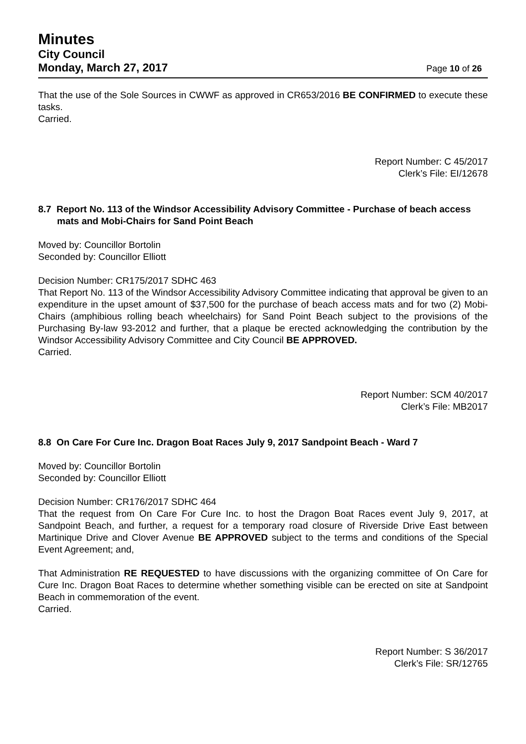Minutes
City Council
Monday, March 27, 2017
Page 10 of 26
That the use of the Sole Sources in CWWF as approved in CR653/2016 BE CONFIRMED to execute these tasks.
Carried.
Report Number: C 45/2017
Clerk’s File: EI/12678
8.7 Report No. 113 of the Windsor Accessibility Advisory Committee - Purchase of beach access mats and Mobi-Chairs for Sand Point Beach
Moved by: Councillor Bortolin
Seconded by: Councillor Elliott
Decision Number: CR175/2017 SDHC 463
That Report No. 113 of the Windsor Accessibility Advisory Committee indicating that approval be given to an expenditure in the upset amount of $37,500 for the purchase of beach access mats and for two (2) Mobi-Chairs (amphibious rolling beach wheelchairs) for Sand Point Beach subject to the provisions of the Purchasing By-law 93-2012 and further, that a plaque be erected acknowledging the contribution by the Windsor Accessibility Advisory Committee and City Council BE APPROVED.
Carried.
Report Number: SCM 40/2017
Clerk’s File: MB2017
8.8 On Care For Cure Inc. Dragon Boat Races July 9, 2017 Sandpoint Beach - Ward 7
Moved by: Councillor Bortolin
Seconded by: Councillor Elliott
Decision Number: CR176/2017 SDHC 464
That the request from On Care For Cure Inc. to host the Dragon Boat Races event July 9, 2017, at Sandpoint Beach, and further, a request for a temporary road closure of Riverside Drive East between Martinique Drive and Clover Avenue BE APPROVED subject to the terms and conditions of the Special Event Agreement; and,
That Administration RE REQUESTED to have discussions with the organizing committee of On Care for Cure Inc. Dragon Boat Races to determine whether something visible can be erected on site at Sandpoint Beach in commemoration of the event.
Carried.
Report Number: S 36/2017
Clerk’s File: SR/12765